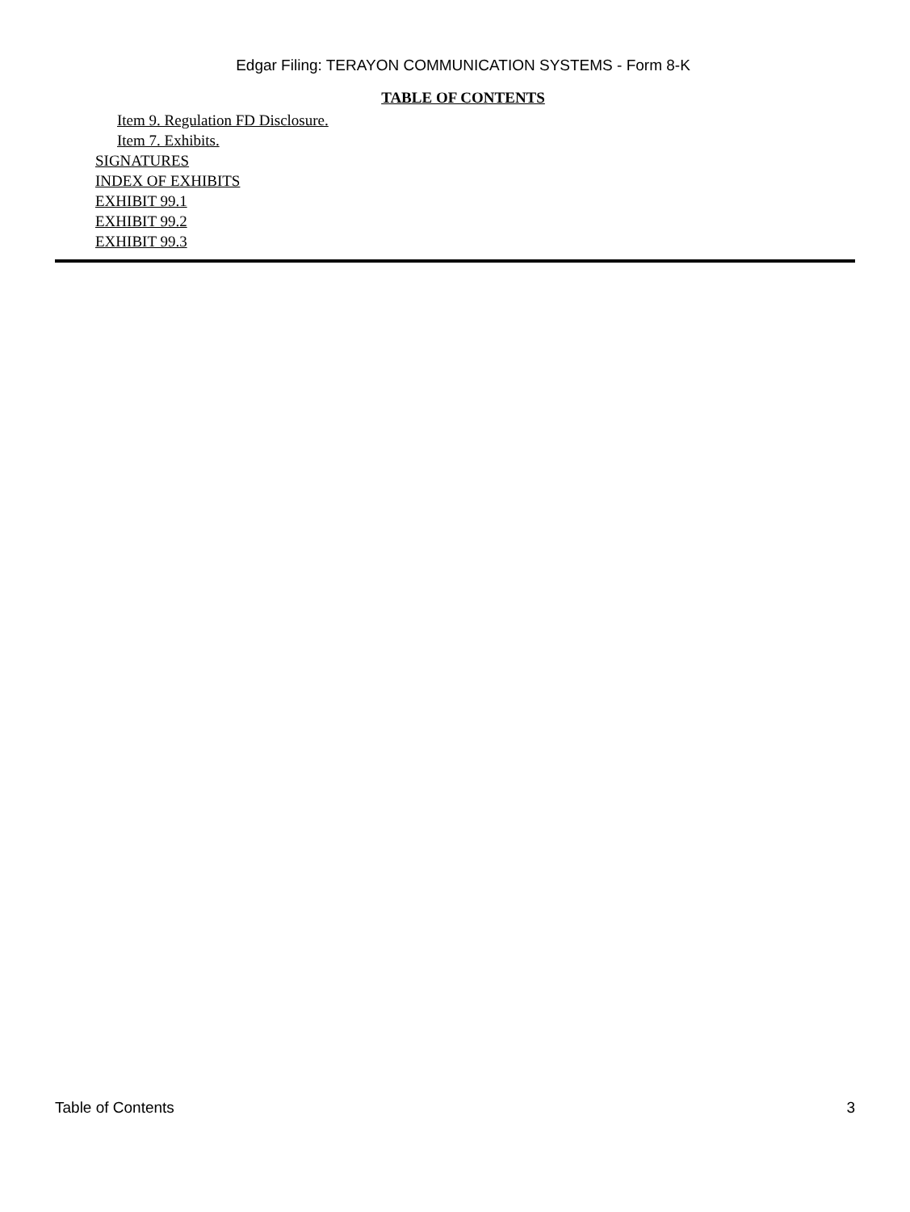Edgar Filing: TERAYON COMMUNICATION SYSTEMS - Form 8-K
TABLE OF CONTENTS
Item 9. Regulation FD Disclosure.
Item 7. Exhibits.
SIGNATURES
INDEX OF EXHIBITS
EXHIBIT 99.1
EXHIBIT 99.2
EXHIBIT 99.3
Table of Contents 3